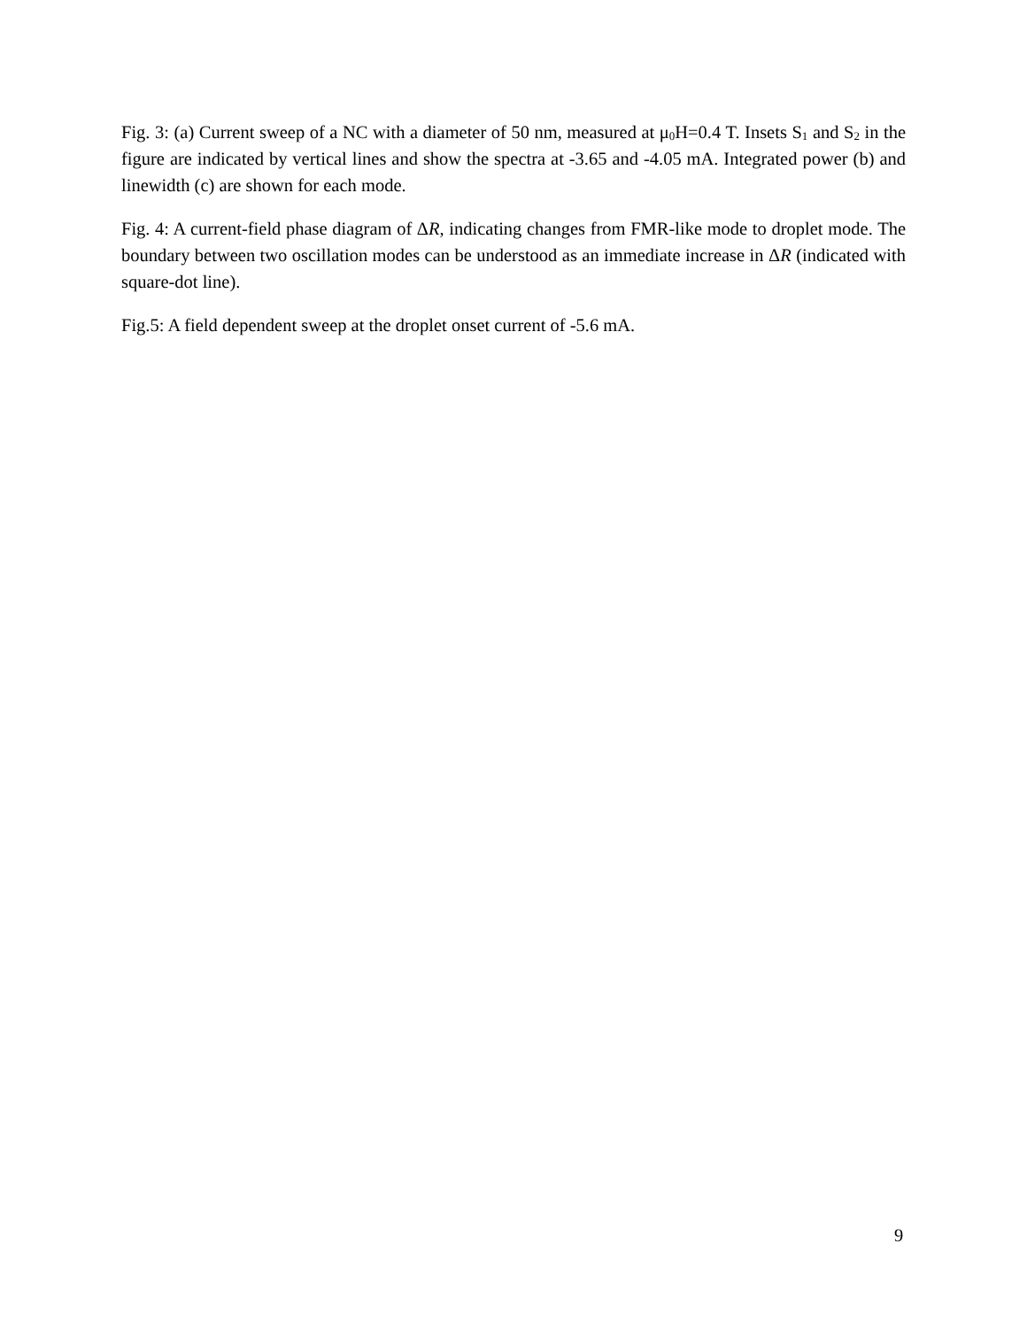Fig. 3: (a) Current sweep of a NC with a diameter of 50 nm, measured at μ<sub>0</sub>H=0.4 T. Insets S<sub>1</sub> and S<sub>2</sub> in the figure are indicated by vertical lines and show the spectra at -3.65 and -4.05 mA. Integrated power (b) and linewidth (c) are shown for each mode.
Fig. 4: A current-field phase diagram of ΔR, indicating changes from FMR-like mode to droplet mode. The boundary between two oscillation modes can be understood as an immediate increase in ΔR (indicated with square-dot line).
Fig.5: A field dependent sweep at the droplet onset current of -5.6 mA.
9